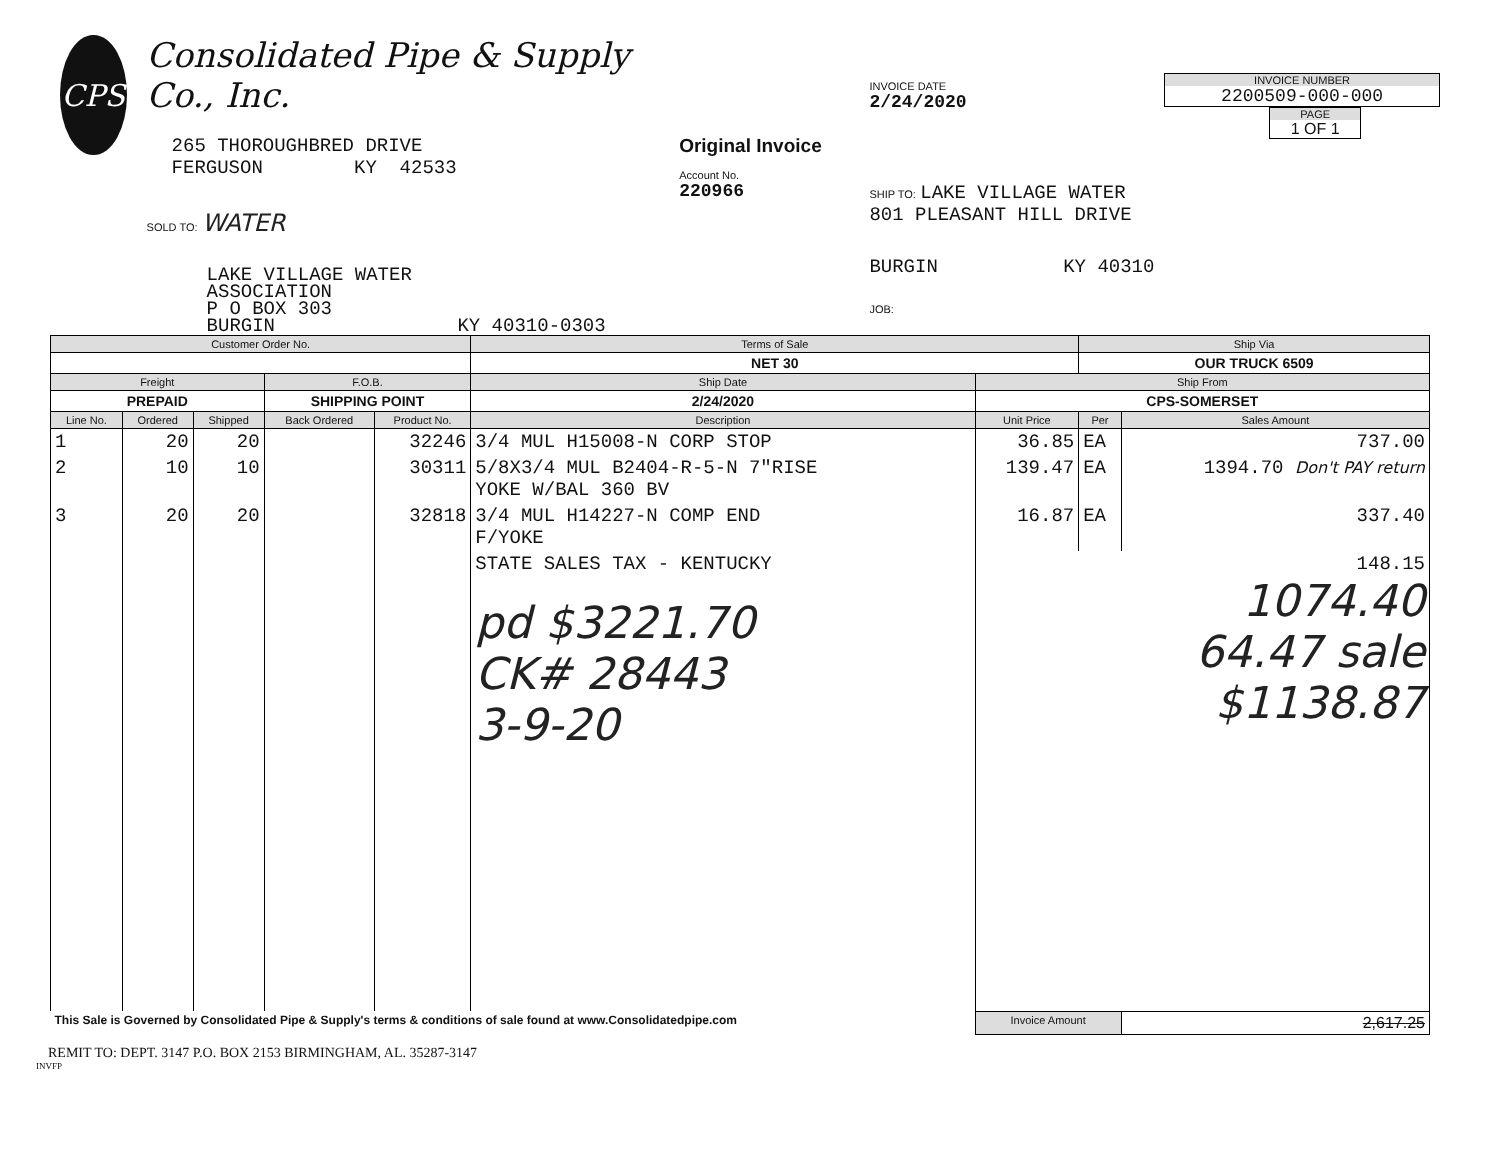CPS
Consolidated Pipe & Supply Co., Inc.
265 THOROUGHBRED DRIVE
FERGUSON KY 42533
SOLD TO: WATER
LAKE VILLAGE WATER
ASSOCIATION
P O BOX 303
BURGIN KY 40310-0303
Original Invoice
Account No.
220966
INVOICE DATE
2/24/2020
SHIP TO: LAKE VILLAGE WATER
801 PLEASANT HILL DRIVE
BURGIN KY 40310
JOB:
INVOICE NUMBER
2200509-000-000
PAGE
1 OF 1
| Customer Order No. | | | | | Terms of Sale | | Ship Via | |
| --- | --- | --- | --- | --- | --- | --- | --- | --- |
| | | | | | NET 30 | | OUR TRUCK 6509 | |
| Freight | | | F.O.B. | | Ship Date | Ship From | | |
| PREPAID | | | SHIPPING POINT | | 2/24/2020 | CPS-SOMERSET | | |
| Line No. | Ordered | Shipped | Back Ordered | Product No. | Description | Unit Price | Per | Sales Amount |
| 1 | 20 | 20 | | 32246 | 3/4 MUL H15008-N CORP STOP | 36.85 | EA | 737.00 |
| 2 | 10 | 10 | | 30311 | 5/8X3/4 MUL B2404-R-5-N 7"RISE YOKE W/BAL 360 BV | 139.47 | EA | 1394.70 Don't PAY return |
| 3 | 20 | 20 | | 32818 | 3/4 MUL H14227-N COMP END F/YOKE | 16.87 | EA | 337.40 |
| | | | | | STATE SALES TAX - KENTUCKY pd $3221.70 CK# 28443 3-9-20 | 148.15 1074.40 64.47 sale $1138.87 | | |
| This Sale is Governed by Consolidated Pipe & Supply's terms & conditions of sale found at www.Consolidatedpipe.com | | | | | | Invoice Amount | | 2,617.25 |
REMIT TO: DEPT. 3147 P.O. BOX 2153 BIRMINGHAM, AL. 35287-3147
INVFP